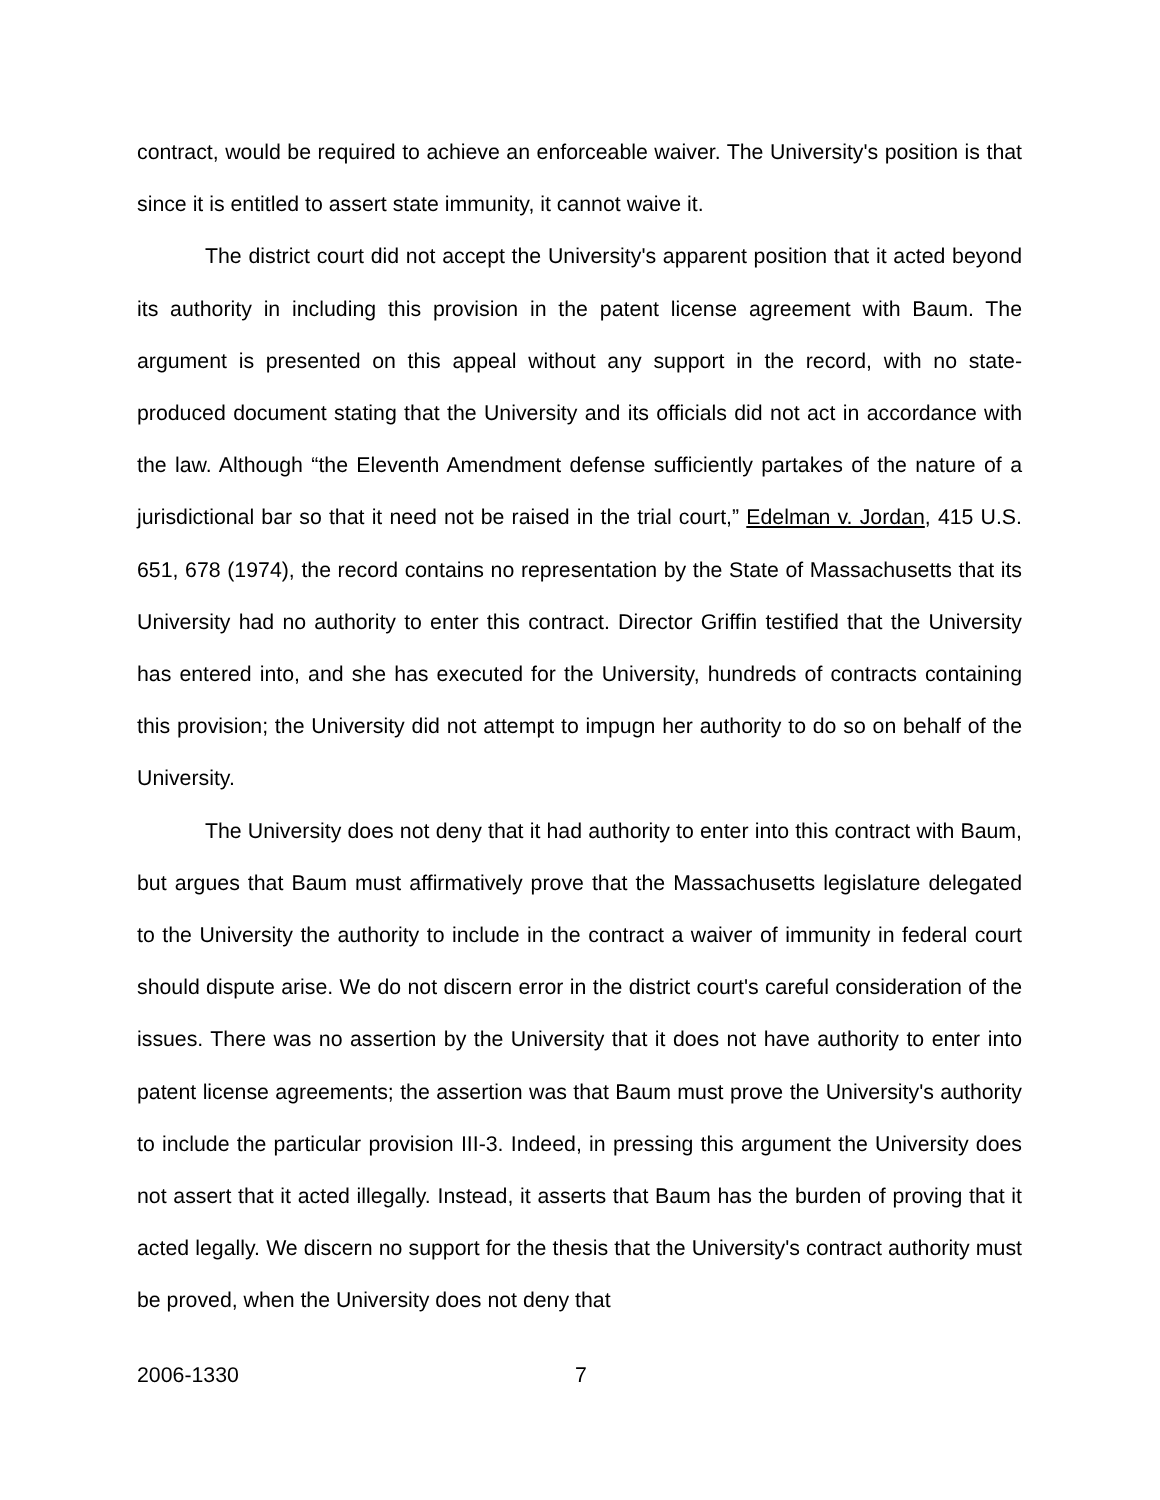contract, would be required to achieve an enforceable waiver. The University's position is that since it is entitled to assert state immunity, it cannot waive it.
The district court did not accept the University's apparent position that it acted beyond its authority in including this provision in the patent license agreement with Baum. The argument is presented on this appeal without any support in the record, with no state-produced document stating that the University and its officials did not act in accordance with the law. Although “the Eleventh Amendment defense sufficiently partakes of the nature of a jurisdictional bar so that it need not be raised in the trial court,” Edelman v. Jordan, 415 U.S. 651, 678 (1974), the record contains no representation by the State of Massachusetts that its University had no authority to enter this contract. Director Griffin testified that the University has entered into, and she has executed for the University, hundreds of contracts containing this provision; the University did not attempt to impugn her authority to do so on behalf of the University.
The University does not deny that it had authority to enter into this contract with Baum, but argues that Baum must affirmatively prove that the Massachusetts legislature delegated to the University the authority to include in the contract a waiver of immunity in federal court should dispute arise. We do not discern error in the district court's careful consideration of the issues. There was no assertion by the University that it does not have authority to enter into patent license agreements; the assertion was that Baum must prove the University's authority to include the particular provision III-3. Indeed, in pressing this argument the University does not assert that it acted illegally. Instead, it asserts that Baum has the burden of proving that it acted legally. We discern no support for the thesis that the University's contract authority must be proved, when the University does not deny that
2006-1330 7